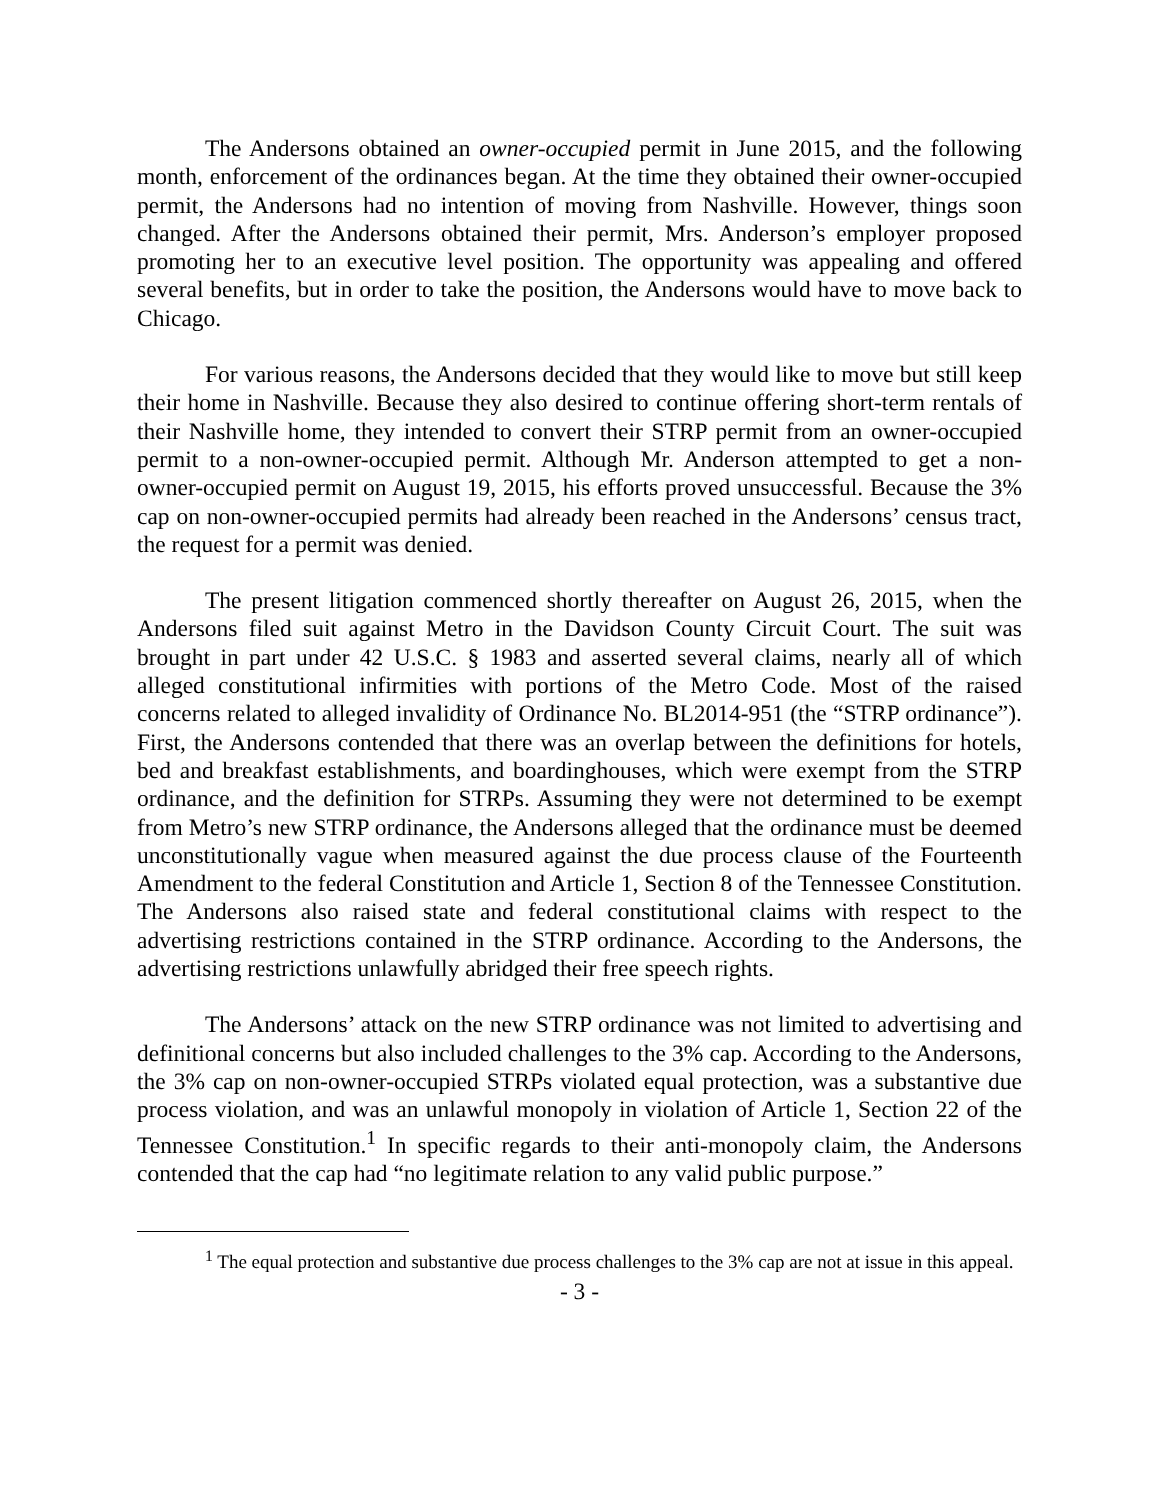The Andersons obtained an owner-occupied permit in June 2015, and the following month, enforcement of the ordinances began. At the time they obtained their owner-occupied permit, the Andersons had no intention of moving from Nashville. However, things soon changed. After the Andersons obtained their permit, Mrs. Anderson’s employer proposed promoting her to an executive level position. The opportunity was appealing and offered several benefits, but in order to take the position, the Andersons would have to move back to Chicago.
For various reasons, the Andersons decided that they would like to move but still keep their home in Nashville. Because they also desired to continue offering short-term rentals of their Nashville home, they intended to convert their STRP permit from an owner-occupied permit to a non-owner-occupied permit. Although Mr. Anderson attempted to get a non-owner-occupied permit on August 19, 2015, his efforts proved unsuccessful. Because the 3% cap on non-owner-occupied permits had already been reached in the Andersons’ census tract, the request for a permit was denied.
The present litigation commenced shortly thereafter on August 26, 2015, when the Andersons filed suit against Metro in the Davidson County Circuit Court. The suit was brought in part under 42 U.S.C. § 1983 and asserted several claims, nearly all of which alleged constitutional infirmities with portions of the Metro Code. Most of the raised concerns related to alleged invalidity of Ordinance No. BL2014-951 (the “STRP ordinance”). First, the Andersons contended that there was an overlap between the definitions for hotels, bed and breakfast establishments, and boardinghouses, which were exempt from the STRP ordinance, and the definition for STRPs. Assuming they were not determined to be exempt from Metro’s new STRP ordinance, the Andersons alleged that the ordinance must be deemed unconstitutionally vague when measured against the due process clause of the Fourteenth Amendment to the federal Constitution and Article 1, Section 8 of the Tennessee Constitution. The Andersons also raised state and federal constitutional claims with respect to the advertising restrictions contained in the STRP ordinance. According to the Andersons, the advertising restrictions unlawfully abridged their free speech rights.
The Andersons’ attack on the new STRP ordinance was not limited to advertising and definitional concerns but also included challenges to the 3% cap. According to the Andersons, the 3% cap on non-owner-occupied STRPs violated equal protection, was a substantive due process violation, and was an unlawful monopoly in violation of Article 1, Section 22 of the Tennessee Constitution.<sup>1</sup> In specific regards to their anti-monopoly claim, the Andersons contended that the cap had “no legitimate relation to any valid public purpose.”
<sup>1</sup> The equal protection and substantive due process challenges to the 3% cap are not at issue in this appeal.
- 3 -